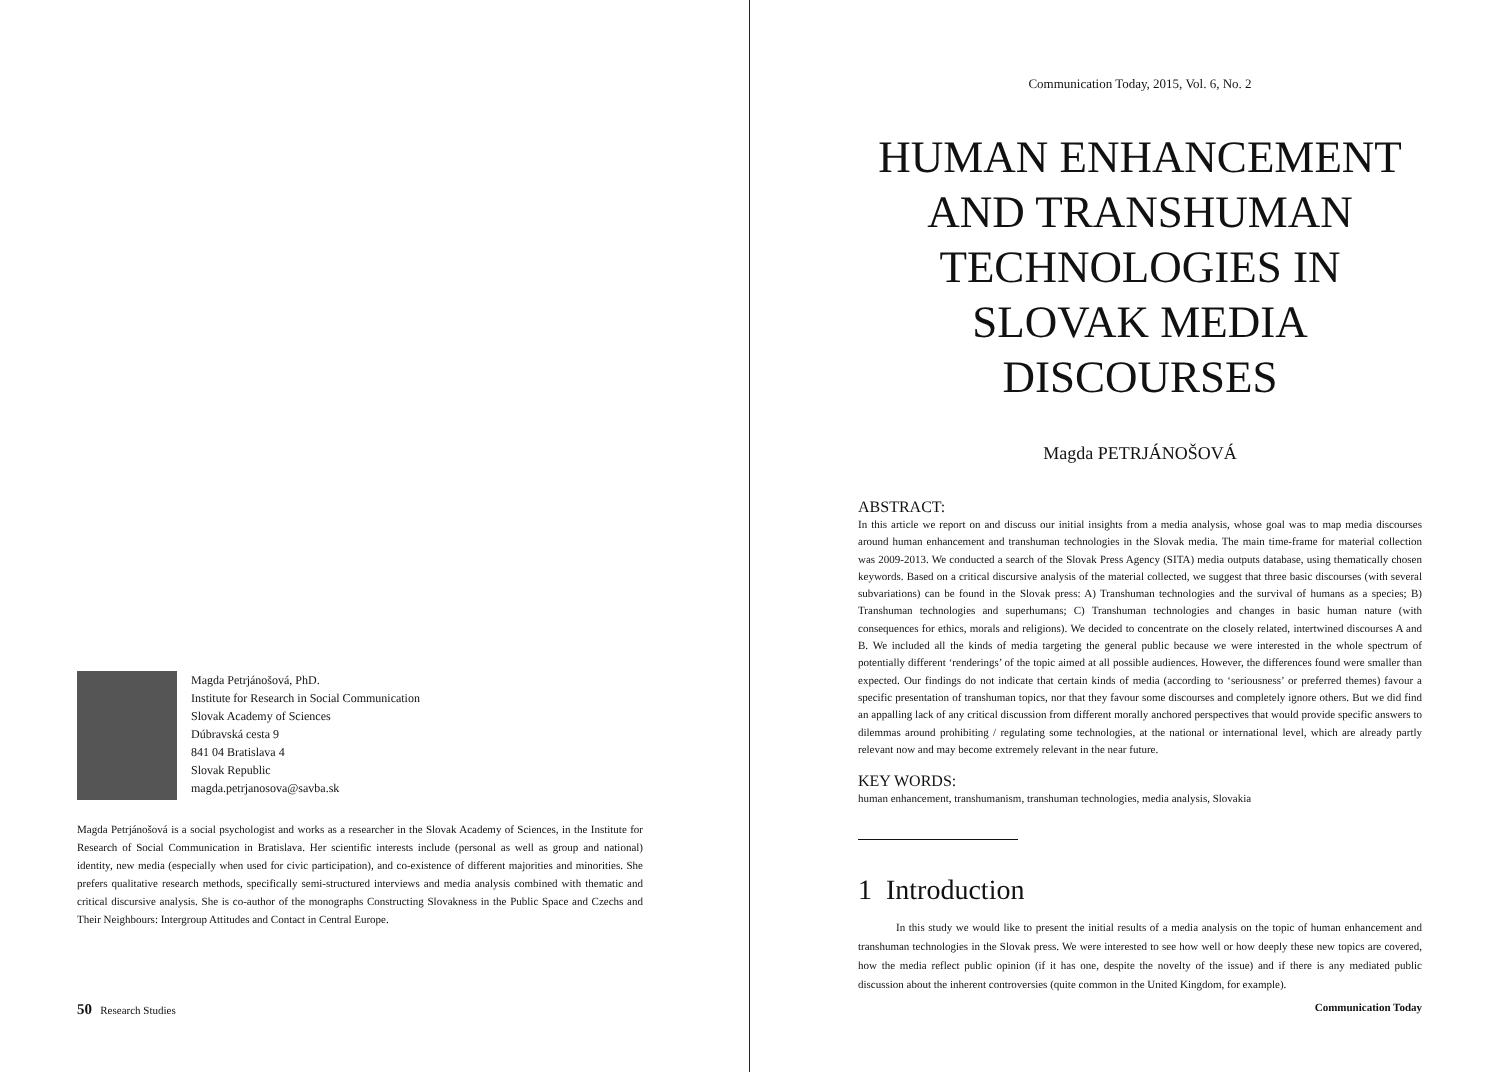Magda Petrjánošová, PhD.
Institute for Research in Social Communication
Slovak Academy of Sciences
Dúbravská cesta 9
841 04 Bratislava 4
Slovak Republic
magda.petrjanosova@savba.sk
Magda Petrjánošová is a social psychologist and works as a researcher in the Slovak Academy of Sciences, in the Institute for Research of Social Communication in Bratislava. Her scientific interests include (personal as well as group and national) identity, new media (especially when used for civic participation), and co-existence of different majorities and minorities. She prefers qualitative research methods, specifically semi-structured interviews and media analysis combined with thematic and critical discursive analysis. She is co-author of the monographs Constructing Slovakness in the Public Space and Czechs and Their Neighbours: Intergroup Attitudes and Contact in Central Europe.
50 Research Studies
Communication Today, 2015, Vol. 6, No. 2
HUMAN ENHANCEMENT AND TRANSHUMAN TECHNOLOGIES IN SLOVAK MEDIA DISCOURSES
Magda PETRJÁNOŠOVÁ
ABSTRACT:
In this article we report on and discuss our initial insights from a media analysis, whose goal was to map media discourses around human enhancement and transhuman technologies in the Slovak media. The main time-frame for material collection was 2009-2013. We conducted a search of the Slovak Press Agency (SITA) media outputs database, using thematically chosen keywords. Based on a critical discursive analysis of the material collected, we suggest that three basic discourses (with several subvariations) can be found in the Slovak press: A) Transhuman technologies and the survival of humans as a species; B) Transhuman technologies and superhumans; C) Transhuman technologies and changes in basic human nature (with consequences for ethics, morals and religions). We decided to concentrate on the closely related, intertwined discourses A and B. We included all the kinds of media targeting the general public because we were interested in the whole spectrum of potentially different ‘renderings’ of the topic aimed at all possible audiences. However, the differences found were smaller than expected. Our findings do not indicate that certain kinds of media (according to ‘seriousness’ or preferred themes) favour a specific presentation of transhuman topics, nor that they favour some discourses and completely ignore others. But we did find an appalling lack of any critical discussion from different morally anchored perspectives that would provide specific answers to dilemmas around prohibiting / regulating some technologies, at the national or international level, which are already partly relevant now and may become extremely relevant in the near future.
KEY WORDS:
human enhancement, transhumanism, transhuman technologies, media analysis, Slovakia
1 Introduction
In this study we would like to present the initial results of a media analysis on the topic of human enhancement and transhuman technologies in the Slovak press. We were interested to see how well or how deeply these new topics are covered, how the media reflect public opinion (if it has one, despite the novelty of the issue) and if there is any mediated public discussion about the inherent controversies (quite common in the United Kingdom, for example).
Communication Today